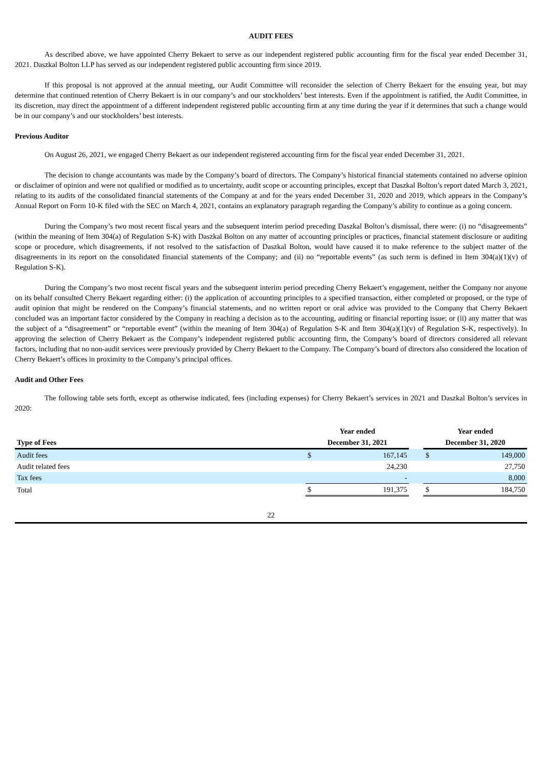AUDIT FEES
As described above, we have appointed Cherry Bekaert to serve as our independent registered public accounting firm for the fiscal year ended December 31, 2021. Daszkal Bolton LLP has served as our independent registered public accounting firm since 2019.
If this proposal is not approved at the annual meeting, our Audit Committee will reconsider the selection of Cherry Bekaert for the ensuing year, but may determine that continued retention of Cherry Bekaert is in our company’s and our stockholders’ best interests. Even if the appointment is ratified, the Audit Committee, in its discretion, may direct the appointment of a different independent registered public accounting firm at any time during the year if it determines that such a change would be in our company’s and our stockholders’ best interests.
Previous Auditor
On August 26, 2021, we engaged Cherry Bekaert as our independent registered accounting firm for the fiscal year ended December 31, 2021.
The decision to change accountants was made by the Company’s board of directors. The Company’s historical financial statements contained no adverse opinion or disclaimer of opinion and were not qualified or modified as to uncertainty, audit scope or accounting principles, except that Daszkal Bolton’s report dated March 3, 2021, relating to its audits of the consolidated financial statements of the Company at and for the years ended December 31, 2020 and 2019, which appears in the Company’s Annual Report on Form 10-K filed with the SEC on March 4, 2021, contains an explanatory paragraph regarding the Company’s ability to continue as a going concern.
During the Company’s two most recent fiscal years and the subsequent interim period preceding Daszkal Bolton’s dismissal, there were: (i) no “disagreements” (within the meaning of Item 304(a) of Regulation S-K) with Daszkal Bolton on any matter of accounting principles or practices, financial statement disclosure or auditing scope or procedure, which disagreements, if not resolved to the satisfaction of Daszkal Bolton, would have caused it to make reference to the subject matter of the disagreements in its report on the consolidated financial statements of the Company; and (ii) no “reportable events” (as such term is defined in Item 304(a)(1)(v) of Regulation S-K).
During the Company’s two most recent fiscal years and the subsequent interim period preceding Cherry Bekaert’s engagement, neither the Company nor anyone on its behalf consulted Cherry Bekaert regarding either: (i) the application of accounting principles to a specified transaction, either completed or proposed, or the type of audit opinion that might be rendered on the Company’s financial statements, and no written report or oral advice was provided to the Company that Cherry Bekaert concluded was an important factor considered by the Company in reaching a decision as to the accounting, auditing or financial reporting issue; or (ii) any matter that was the subject of a “disagreement” or “reportable event” (within the meaning of Item 304(a) of Regulation S-K and Item 304(a)(1)(v) of Regulation S-K, respectively). In approving the selection of Cherry Bekaert as the Company’s independent registered public accounting firm, the Company’s board of directors considered all relevant factors, including that no non-audit services were previously provided by Cherry Bekaert to the Company. The Company’s board of directors also considered the location of Cherry Bekaert’s offices in proximity to the Company’s principal offices.
Audit and Other Fees
The following table sets forth, except as otherwise indicated, fees (including expenses) for Cherry Bekaert’s services in 2021 and Daszkal Bolton’s services in 2020:
| | Year ended | | | Year ended | |
| --- | --- | --- | --- | --- | --- |
| Type of Fees | December 31, 2021 | | | December 31, 2020 | |
| Audit fees | $ | 167,145 | | $ | 149,000 |
| Audit related fees | | 24,230 | | | 27,750 |
| Tax fees | | - | | | 8,000 |
| Total | $ | 191,375 | | $ | 184,750 |
22